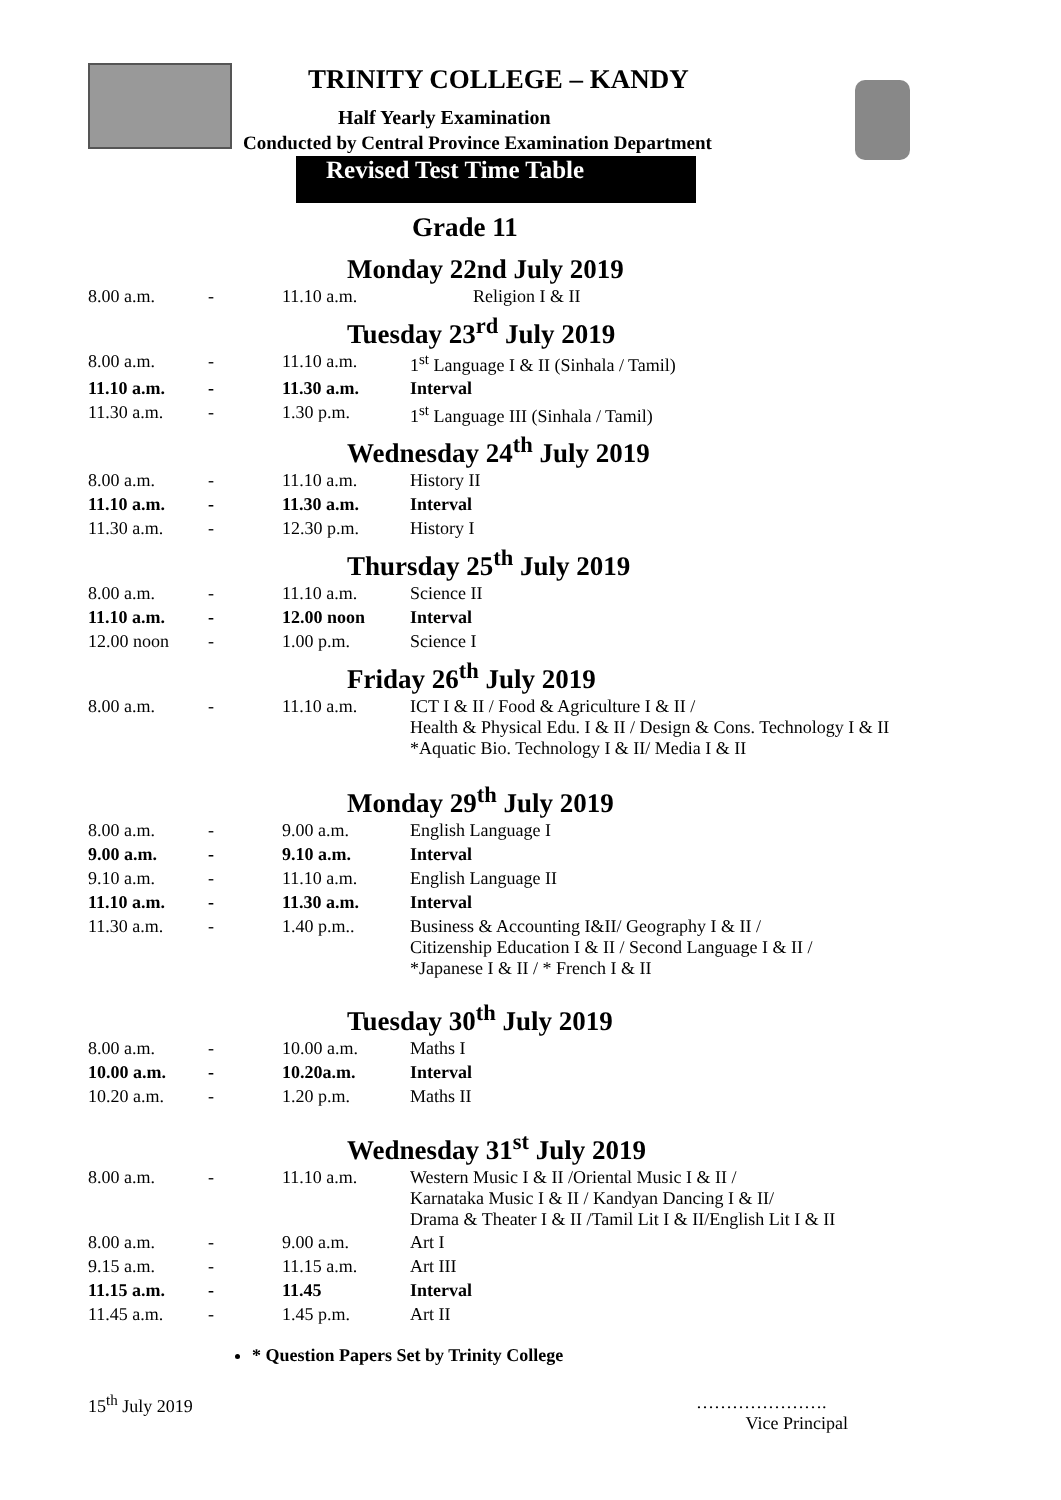TRINITY COLLEGE – KANDY
Half Yearly Examination
Conducted by Central Province Examination Department
Revised Test Time Table
Grade 11
Monday 22nd July 2019
| 8.00 a.m. | - | 11.10 a.m. | Religion I & II |
Tuesday 23<sup>rd</sup> July 2019
| 8.00 a.m. | - | 11.10 a.m. | 1<sup>st</sup> Language I & II (Sinhala / Tamil) |
| 11.10 a.m. | - | 11.30 a.m. | Interval |
| 11.30 a.m. | - | 1.30 p.m. | 1<sup>st</sup> Language III (Sinhala / Tamil) |
Wednesday 24<sup>th</sup> July 2019
| 8.00 a.m. | - | 11.10 a.m. | History II |
| 11.10 a.m. | - | 11.30 a.m. | Interval |
| 11.30 a.m. | - | 12.30 p.m. | History I |
Thursday 25<sup>th</sup> July 2019
| 8.00 a.m. | - | 11.10 a.m. | Science II |
| 11.10 a.m. | - | 12.00 noon | Interval |
| 12.00 noon | - | 1.00 p.m. | Science I |
Friday 26<sup>th</sup> July 2019
| 8.00 a.m. | - | 11.10 a.m. | ICT I & II / Food & Agriculture I & II / Health & Physical Edu. I & II / Design & Cons. Technology I & II *Aquatic Bio. Technology I & II/ Media I & II |
Monday 29<sup>th</sup> July 2019
| 8.00 a.m. | - | 9.00 a.m. | English Language I |
| 9.00 a.m. | - | 9.10 a.m. | Interval |
| 9.10 a.m. | - | 11.10 a.m. | English Language II |
| 11.10 a.m. | - | 11.30 a.m. | Interval |
| 11.30 a.m. | - | 1.40 p.m.. | Business & Accounting I&II/ Geography I & II / Citizenship Education I & II / Second Language I & II / *Japanese I & II / * French I & II |
Tuesday 30<sup>th</sup> July 2019
| 8.00 a.m. | - | 10.00 a.m. | Maths I |
| 10.00 a.m. | - | 10.20a.m. | Interval |
| 10.20 a.m. | - | 1.20 p.m. | Maths II |
Wednesday 31<sup>st</sup> July 2019
| 8.00 a.m. | - | 11.10 a.m. | Western Music I & II /Oriental Music I & II / Karnataka Music I & II / Kandyan Dancing I & II/ Drama & Theater I & II /Tamil Lit I & II/English Lit I & II |
| 8.00 a.m. | - | 9.00 a.m. | Art I |
| 9.15 a.m. | - | 11.15 a.m. | Art III |
| 11.15 a.m. | - | 11.45 | Interval |
| 11.45 a.m. | - | 1.45 p.m. | Art II |
* Question Papers Set by Trinity College
15<sup>th</sup> July 2019 ………………….
Vice Principal